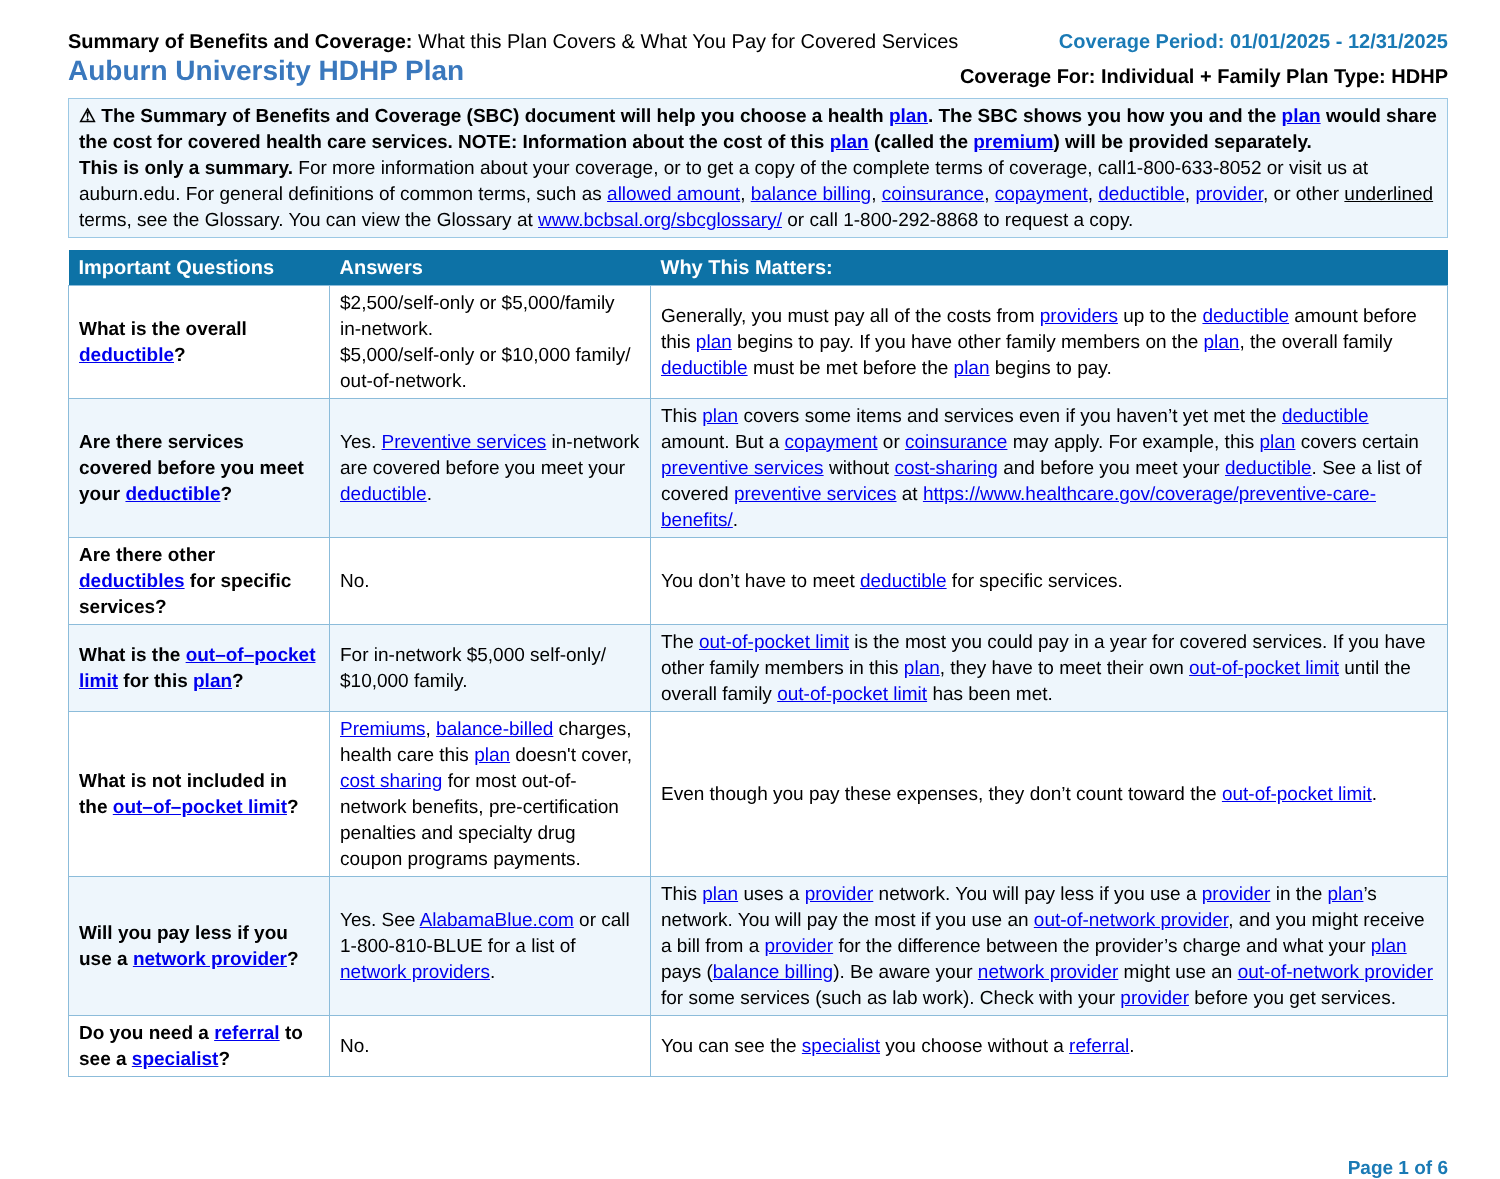Summary of Benefits and Coverage: What this Plan Covers & What You Pay for Covered Services
Coverage Period: 01/01/2025 - 12/31/2025
Auburn University HDHP Plan
Coverage For: Individual + Family Plan Type: HDHP
⚠ The Summary of Benefits and Coverage (SBC) document will help you choose a health plan. The SBC shows you how you and the plan would share the cost for covered health care services. NOTE: Information about the cost of this plan (called the premium) will be provided separately.
This is only a summary. For more information about your coverage, or to get a copy of the complete terms of coverage, call1-800-633-8052 or visit us at auburn.edu. For general definitions of common terms, such as allowed amount, balance billing, coinsurance, copayment, deductible, provider, or other underlined terms, see the Glossary. You can view the Glossary at www.bcbsal.org/sbcglossary/ or call 1-800-292-8868 to request a copy.
| Important Questions | Answers | Why This Matters: |
| --- | --- | --- |
| What is the overall deductible ? | $2,500/self-only or $5,000/family in-network. $5,000/self-only or $10,000 family/ out-of-network. | Generally, you must pay all of the costs from providers up to the deductible amount before this plan begins to pay. If you have other family members on the plan , the overall family deductible must be met before the plan begins to pay. |
| Are there services covered before you meet your deductible ? | Yes. Preventive services in-network are covered before you meet your deductible . | This plan covers some items and services even if you haven’t yet met the deductible amount. But a copayment or coinsurance may apply. For example, this plan covers certain preventive services without cost-sharing and before you meet your deductible . See a list of covered preventive services at https://www.healthcare.gov/coverage/preventive-care-benefits/ . |
| Are there other deductibles for specific services? | No. | You don’t have to meet deductible for specific services. |
| What is the out–of–pocket limit for this plan ? | For in-network $5,000 self-only/ $10,000 family. | The out-of-pocket limit is the most you could pay in a year for covered services. If you have other family members in this plan , they have to meet their own out-of-pocket limit until the overall family out-of-pocket limit has been met. |
| What is not included in the out–of–pocket limit ? | Premiums , balance-billed charges, health care this plan doesn't cover, cost sharing for most out-of-network benefits, pre-certification penalties and specialty drug coupon programs payments. | Even though you pay these expenses, they don’t count toward the out-of-pocket limit . |
| Will you pay less if you use a network provider ? | Yes. See AlabamaBlue.com or call 1-800-810-BLUE for a list of network providers . | This plan uses a provider network. You will pay less if you use a provider in the plan ’s network. You will pay the most if you use an out-of-network provider , and you might receive a bill from a provider for the difference between the provider’s charge and what your plan pays ( balance billing ). Be aware your network provider might use an out-of-network provider for some services (such as lab work). Check with your provider before you get services. |
| Do you need a referral to see a specialist ? | No. | You can see the specialist you choose without a referral . |
Page 1 of 6